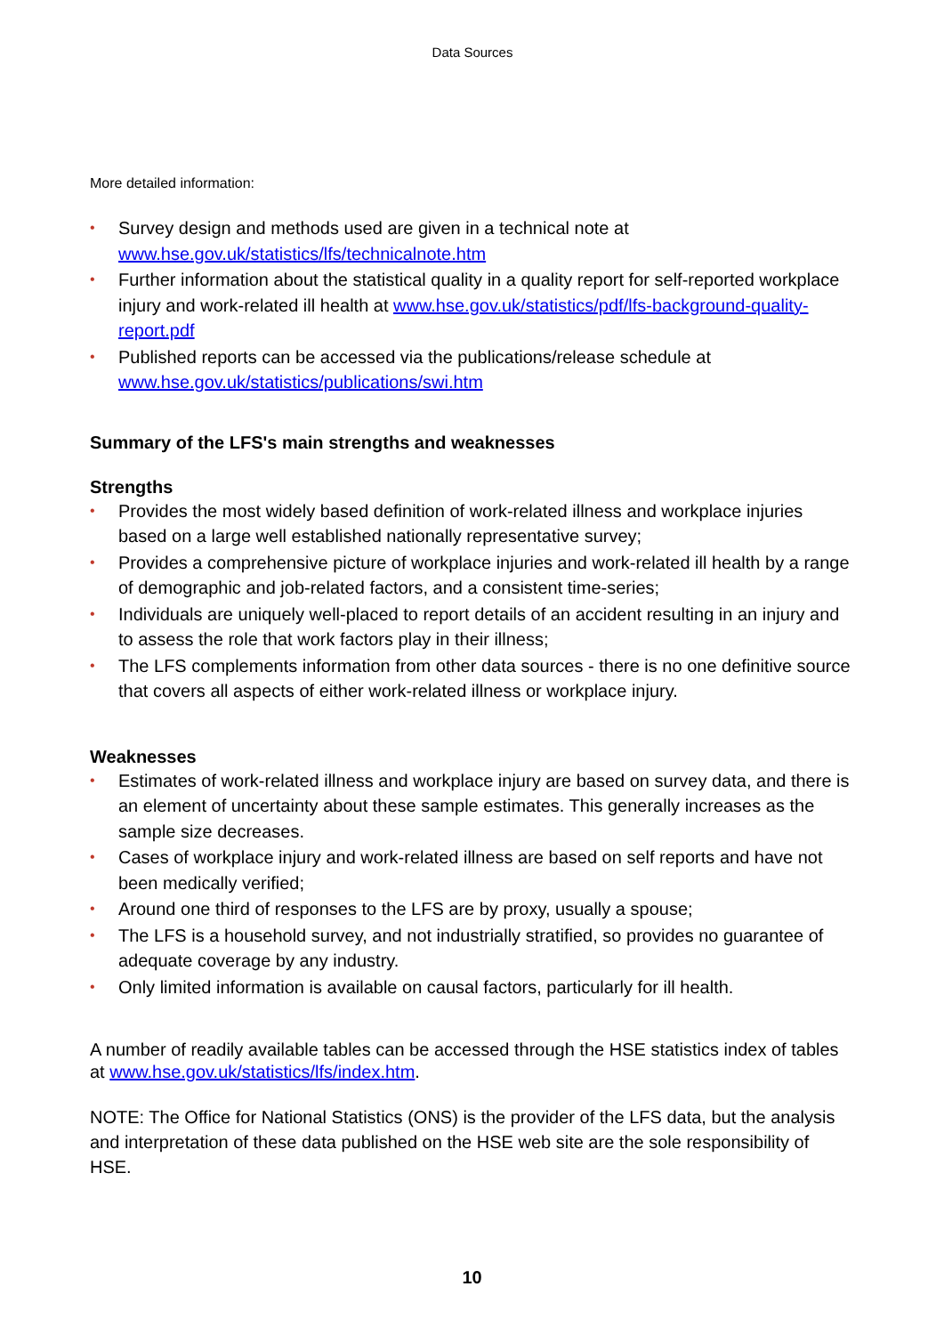Data Sources
More detailed information:
• Survey design and methods used are given in a technical note at www.hse.gov.uk/statistics/lfs/technicalnote.htm
• Further information about the statistical quality in a quality report for self-reported workplace injury and work-related ill health at www.hse.gov.uk/statistics/pdf/lfs-background-quality-report.pdf
• Published reports can be accessed via the publications/release schedule at www.hse.gov.uk/statistics/publications/swi.htm
Summary of the LFS's main strengths and weaknesses
Strengths
• Provides the most widely based definition of work-related illness and workplace injuries based on a large well established nationally representative survey;
• Provides a comprehensive picture of workplace injuries and work-related ill health by a range of demographic and job-related factors, and a consistent time-series;
• Individuals are uniquely well-placed to report details of an accident resulting in an injury and to assess the role that work factors play in their illness;
• The LFS complements information from other data sources - there is no one definitive source that covers all aspects of either work-related illness or workplace injury.
Weaknesses
• Estimates of work-related illness and workplace injury are based on survey data, and there is an element of uncertainty about these sample estimates. This generally increases as the sample size decreases.
• Cases of workplace injury and work-related illness are based on self reports and have not been medically verified;
• Around one third of responses to the LFS are by proxy, usually a spouse;
• The LFS is a household survey, and not industrially stratified, so provides no guarantee of adequate coverage by any industry.
• Only limited information is available on causal factors, particularly for ill health.
A number of readily available tables can be accessed through the HSE statistics index of tables at www.hse.gov.uk/statistics/lfs/index.htm.
NOTE: The Office for National Statistics (ONS) is the provider of the LFS data, but the analysis and interpretation of these data published on the HSE web site are the sole responsibility of HSE.
10